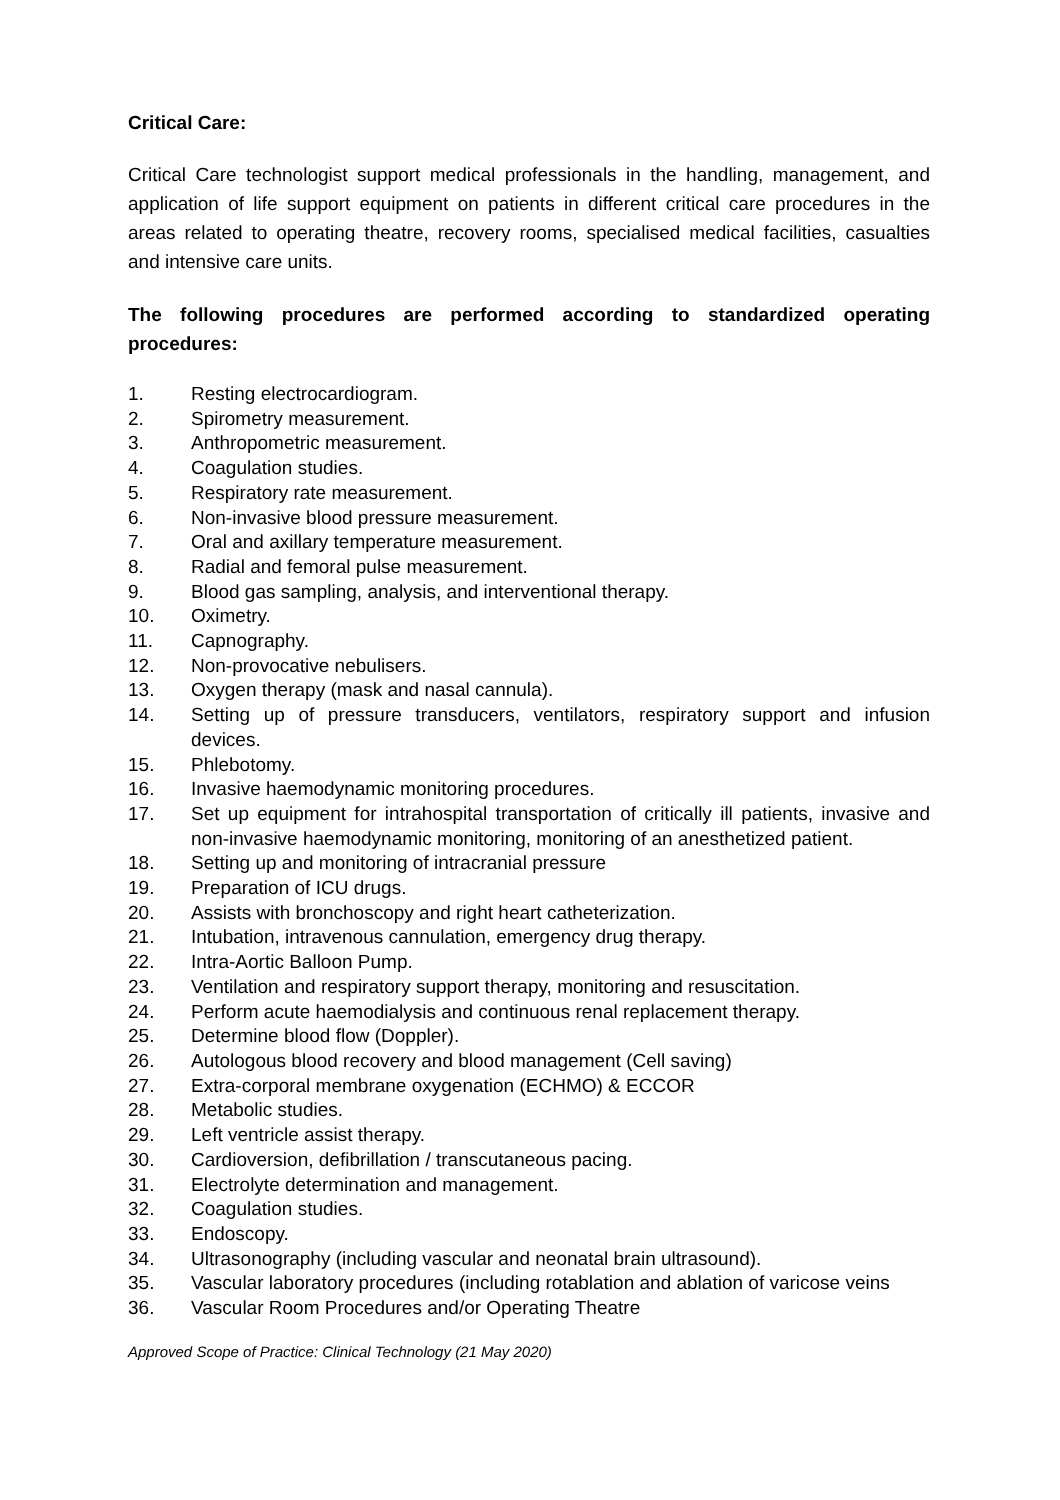Critical Care:
Critical Care technologist support medical professionals in the handling, management, and application of life support equipment on patients in different critical care procedures in the areas related to operating theatre, recovery rooms, specialised medical facilities, casualties and intensive care units.
The following procedures are performed according to standardized operating procedures:
1. Resting electrocardiogram.
2. Spirometry measurement.
3. Anthropometric measurement.
4. Coagulation studies.
5. Respiratory rate measurement.
6. Non-invasive blood pressure measurement.
7. Oral and axillary temperature measurement.
8. Radial and femoral pulse measurement.
9. Blood gas sampling, analysis, and interventional therapy.
10. Oximetry.
11. Capnography.
12. Non-provocative nebulisers.
13. Oxygen therapy (mask and nasal cannula).
14. Setting up of pressure transducers, ventilators, respiratory support and infusion devices.
15. Phlebotomy.
16. Invasive haemodynamic monitoring procedures.
17. Set up equipment for intrahospital transportation of critically ill patients, invasive and non-invasive haemodynamic monitoring, monitoring of an anesthetized patient.
18. Setting up and monitoring of intracranial pressure
19. Preparation of ICU drugs.
20. Assists with bronchoscopy and right heart catheterization.
21. Intubation, intravenous cannulation, emergency drug therapy.
22. Intra-Aortic Balloon Pump.
23. Ventilation and respiratory support therapy, monitoring and resuscitation.
24. Perform acute haemodialysis and continuous renal replacement therapy.
25. Determine blood flow (Doppler).
26. Autologous blood recovery and blood management (Cell saving)
27. Extra-corporal membrane oxygenation (ECHMO) & ECCOR
28. Metabolic studies.
29. Left ventricle assist therapy.
30. Cardioversion, defibrillation / transcutaneous pacing.
31. Electrolyte determination and management.
32. Coagulation studies.
33. Endoscopy.
34. Ultrasonography (including vascular and neonatal brain ultrasound).
35. Vascular laboratory procedures (including rotablation and ablation of varicose veins
36. Vascular Room Procedures and/or Operating Theatre
Approved Scope of Practice: Clinical Technology (21 May 2020)